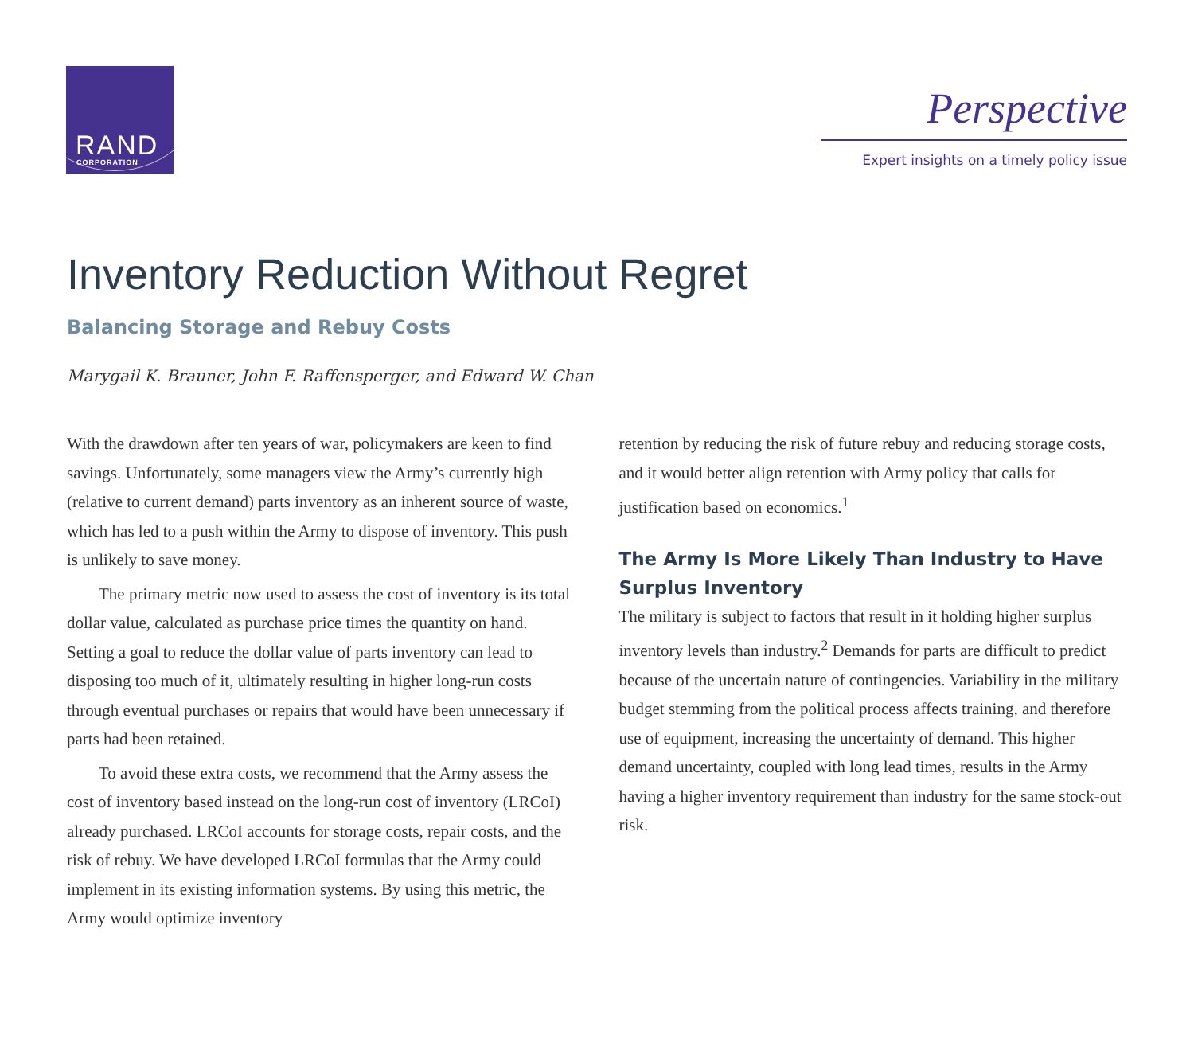RAND
CORPORATION
Perspective
Expert insights on a timely policy issue
Inventory Reduction Without Regret
Balancing Storage and Rebuy Costs
Marygail K. Brauner, John F. Raffensperger, and Edward W. Chan
With the drawdown after ten years of war, policymakers are keen to find savings. Unfortunately, some managers view the Army’s currently high (relative to current demand) parts inventory as an inherent source of waste, which has led to a push within the Army to dispose of inventory. This push is unlikely to save money.
The primary metric now used to assess the cost of inventory is its total dollar value, calculated as purchase price times the quantity on hand. Setting a goal to reduce the dollar value of parts inventory can lead to disposing too much of it, ultimately resulting in higher long-run costs through eventual purchases or repairs that would have been unnecessary if parts had been retained.
To avoid these extra costs, we recommend that the Army assess the cost of inventory based instead on the long-run cost of inventory (LRCoI) already purchased. LRCoI accounts for storage costs, repair costs, and the risk of rebuy. We have developed LRCoI formulas that the Army could implement in its existing information systems. By using this metric, the Army would optimize inventory
retention by reducing the risk of future rebuy and reducing storage costs, and it would better align retention with Army policy that calls for justification based on economics.<sup>1</sup>
The Army Is More Likely Than Industry to Have Surplus Inventory
The military is subject to factors that result in it holding higher surplus inventory levels than industry.<sup>2</sup> Demands for parts are difficult to predict because of the uncertain nature of contingencies. Variability in the military budget stemming from the political process affects training, and therefore use of equipment, increasing the uncertainty of demand. This higher demand uncertainty, coupled with long lead times, results in the Army having a higher inventory requirement than industry for the same stock-out risk.